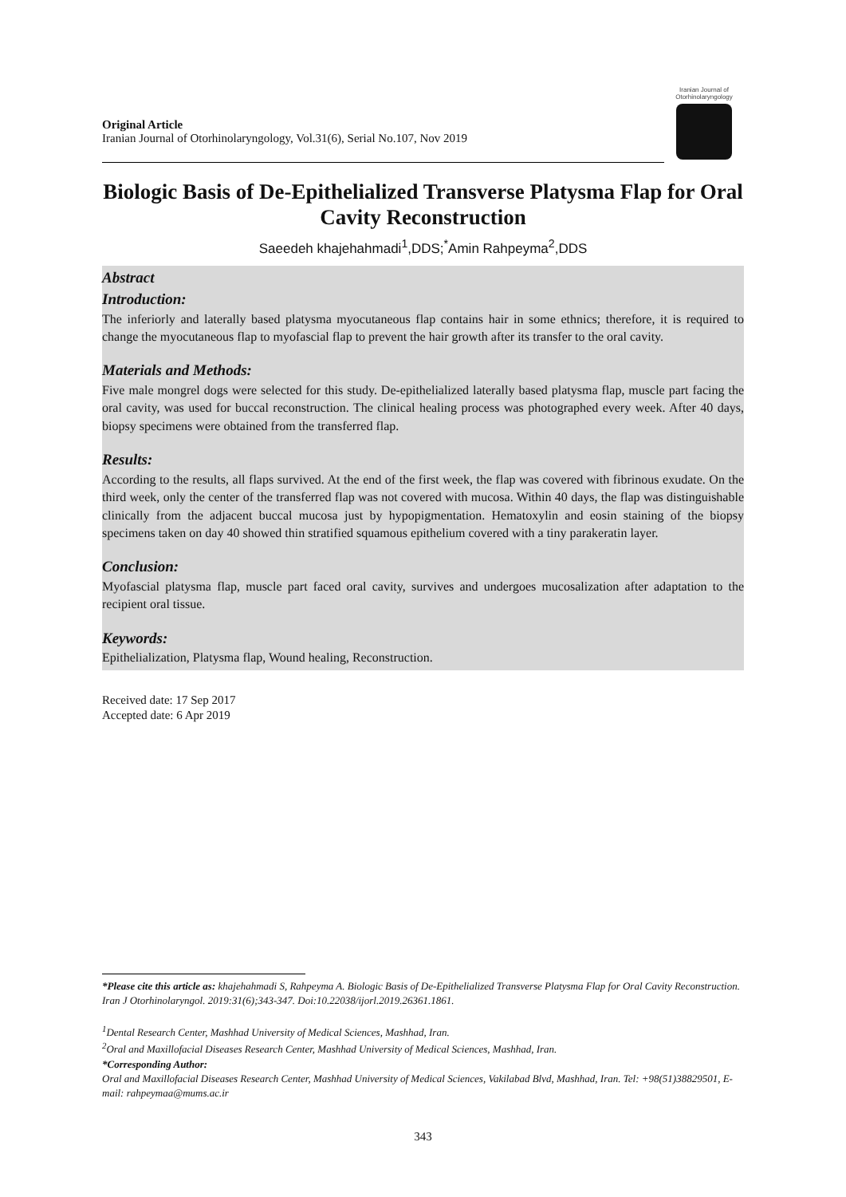Original Article
Iranian Journal of Otorhinolaryngology, Vol.31(6), Serial No.107, Nov 2019
Iranian Journal of Otorhinolaryngology
Biologic Basis of De-Epithelialized Transverse Platysma Flap for Oral Cavity Reconstruction
Saeedeh khajehahmadi<sup>1</sup>,DDS;<sup>*</sup>Amin Rahpeyma<sup>2</sup>,DDS
Abstract
Introduction:
The inferiorly and laterally based platysma myocutaneous flap contains hair in some ethnics; therefore, it is required to change the myocutaneous flap to myofascial flap to prevent the hair growth after its transfer to the oral cavity.
Materials and Methods:
Five male mongrel dogs were selected for this study. De-epithelialized laterally based platysma flap, muscle part facing the oral cavity, was used for buccal reconstruction. The clinical healing process was photographed every week. After 40 days, biopsy specimens were obtained from the transferred flap.
Results:
According to the results, all flaps survived. At the end of the first week, the flap was covered with fibrinous exudate. On the third week, only the center of the transferred flap was not covered with mucosa. Within 40 days, the flap was distinguishable clinically from the adjacent buccal mucosa just by hypopigmentation. Hematoxylin and eosin staining of the biopsy specimens taken on day 40 showed thin stratified squamous epithelium covered with a tiny parakeratin layer.
Conclusion:
Myofascial platysma flap, muscle part faced oral cavity, survives and undergoes mucosalization after adaptation to the recipient oral tissue.
Keywords:
Epithelialization, Platysma flap, Wound healing, Reconstruction.
Received date: 17 Sep 2017
Accepted date: 6 Apr 2019
*Please cite this article as: khajehahmadi S, Rahpeyma A. Biologic Basis of De-Epithelialized Transverse Platysma Flap for Oral Cavity Reconstruction. Iran J Otorhinolaryngol. 2019:31(6);343-347. Doi:10.22038/ijorl.2019.26361.1861.
<sup>1</sup> Dental Research Center, Mashhad University of Medical Sciences, Mashhad, Iran.
<sup>2</sup> Oral and Maxillofacial Diseases Research Center, Mashhad University of Medical Sciences, Mashhad, Iran.
*Corresponding Author:
Oral and Maxillofacial Diseases Research Center, Mashhad University of Medical Sciences, Vakilabad Blvd, Mashhad, Iran. Tel: +98(51)38829501, E-mail: rahpeymaa@mums.ac.ir
343